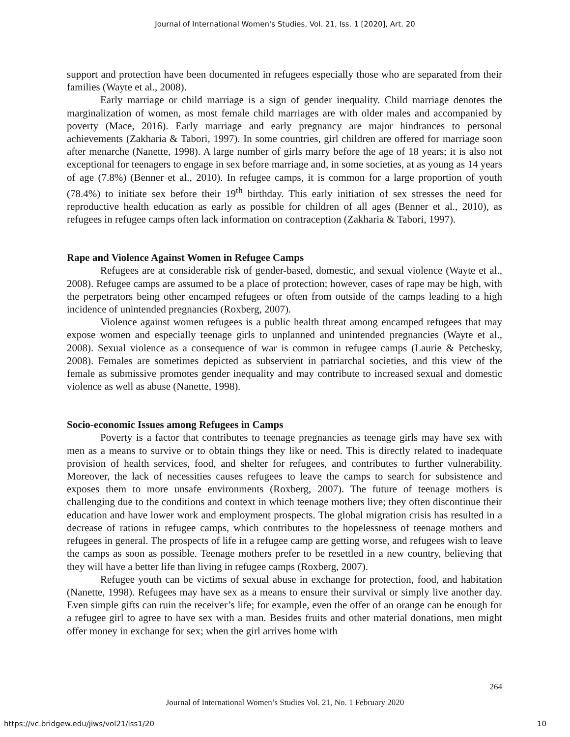Journal of International Women's Studies, Vol. 21, Iss. 1 [2020], Art. 20
support and protection have been documented in refugees especially those who are separated from their families (Wayte et al., 2008).
Early marriage or child marriage is a sign of gender inequality. Child marriage denotes the marginalization of women, as most female child marriages are with older males and accompanied by poverty (Mace, 2016). Early marriage and early pregnancy are major hindrances to personal achievements (Zakharia & Tabori, 1997). In some countries, girl children are offered for marriage soon after menarche (Nanette, 1998). A large number of girls marry before the age of 18 years; it is also not exceptional for teenagers to engage in sex before marriage and, in some societies, at as young as 14 years of age (7.8%) (Benner et al., 2010). In refugee camps, it is common for a large proportion of youth (78.4%) to initiate sex before their 19<sup>th</sup> birthday. This early initiation of sex stresses the need for reproductive health education as early as possible for children of all ages (Benner et al., 2010), as refugees in refugee camps often lack information on contraception (Zakharia & Tabori, 1997).
Rape and Violence Against Women in Refugee Camps
Refugees are at considerable risk of gender-based, domestic, and sexual violence (Wayte et al., 2008). Refugee camps are assumed to be a place of protection; however, cases of rape may be high, with the perpetrators being other encamped refugees or often from outside of the camps leading to a high incidence of unintended pregnancies (Roxberg, 2007).
Violence against women refugees is a public health threat among encamped refugees that may expose women and especially teenage girls to unplanned and unintended pregnancies (Wayte et al., 2008). Sexual violence as a consequence of war is common in refugee camps (Laurie & Petchesky, 2008). Females are sometimes depicted as subservient in patriarchal societies, and this view of the female as submissive promotes gender inequality and may contribute to increased sexual and domestic violence as well as abuse (Nanette, 1998).
Socio-economic Issues among Refugees in Camps
Poverty is a factor that contributes to teenage pregnancies as teenage girls may have sex with men as a means to survive or to obtain things they like or need. This is directly related to inadequate provision of health services, food, and shelter for refugees, and contributes to further vulnerability. Moreover, the lack of necessities causes refugees to leave the camps to search for subsistence and exposes them to more unsafe environments (Roxberg, 2007). The future of teenage mothers is challenging due to the conditions and context in which teenage mothers live; they often discontinue their education and have lower work and employment prospects. The global migration crisis has resulted in a decrease of rations in refugee camps, which contributes to the hopelessness of teenage mothers and refugees in general. The prospects of life in a refugee camp are getting worse, and refugees wish to leave the camps as soon as possible. Teenage mothers prefer to be resettled in a new country, believing that they will have a better life than living in refugee camps (Roxberg, 2007).
Refugee youth can be victims of sexual abuse in exchange for protection, food, and habitation (Nanette, 1998). Refugees may have sex as a means to ensure their survival or simply live another day. Even simple gifts can ruin the receiver’s life; for example, even the offer of an orange can be enough for a refugee girl to agree to have sex with a man. Besides fruits and other material donations, men might offer money in exchange for sex; when the girl arrives home with
264
Journal of International Women’s Studies Vol. 21, No. 1 February 2020
https://vc.bridgew.edu/jiws/vol21/iss1/20 10